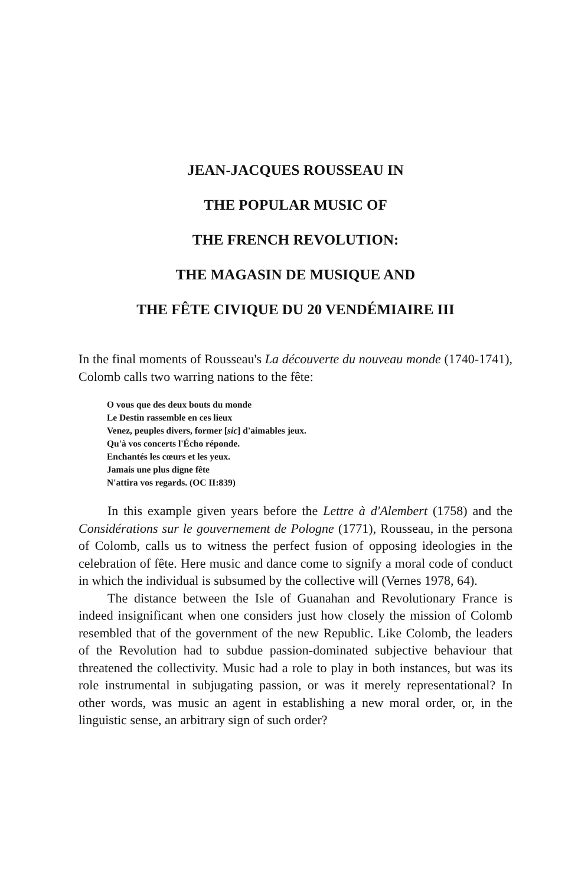JEAN-JACQUES ROUSSEAU IN
THE POPULAR MUSIC OF
THE FRENCH REVOLUTION:
THE MAGASIN DE MUSIQUE AND
THE FÊTE CIVIQUE DU 20 VENDÉMIAIRE III
In the final moments of Rousseau's La découverte du nouveau monde (1740-1741), Colomb calls two warring nations to the fête:
O vous que des deux bouts du monde
Le Destin rassemble en ces lieux
Venez, peuples divers, former [sic] d'aimables jeux.
Qu'à vos concerts l'Écho réponde.
Enchantés les cœurs et les yeux.
Jamais une plus digne fête
N'attira vos regards. (OC II:839)
In this example given years before the Lettre à d'Alembert (1758) and the Considérations sur le gouvernement de Pologne (1771), Rousseau, in the persona of Colomb, calls us to witness the perfect fusion of opposing ideologies in the celebration of fête. Here music and dance come to signify a moral code of conduct in which the individual is subsumed by the collective will (Vernes 1978, 64).
The distance between the Isle of Guanahan and Revolutionary France is indeed insignificant when one considers just how closely the mission of Colomb resembled that of the government of the new Republic. Like Colomb, the leaders of the Revolution had to subdue passion-dominated subjective behaviour that threatened the collectivity. Music had a role to play in both instances, but was its role instrumental in subjugating passion, or was it merely representational? In other words, was music an agent in establishing a new moral order, or, in the linguistic sense, an arbitrary sign of such order?